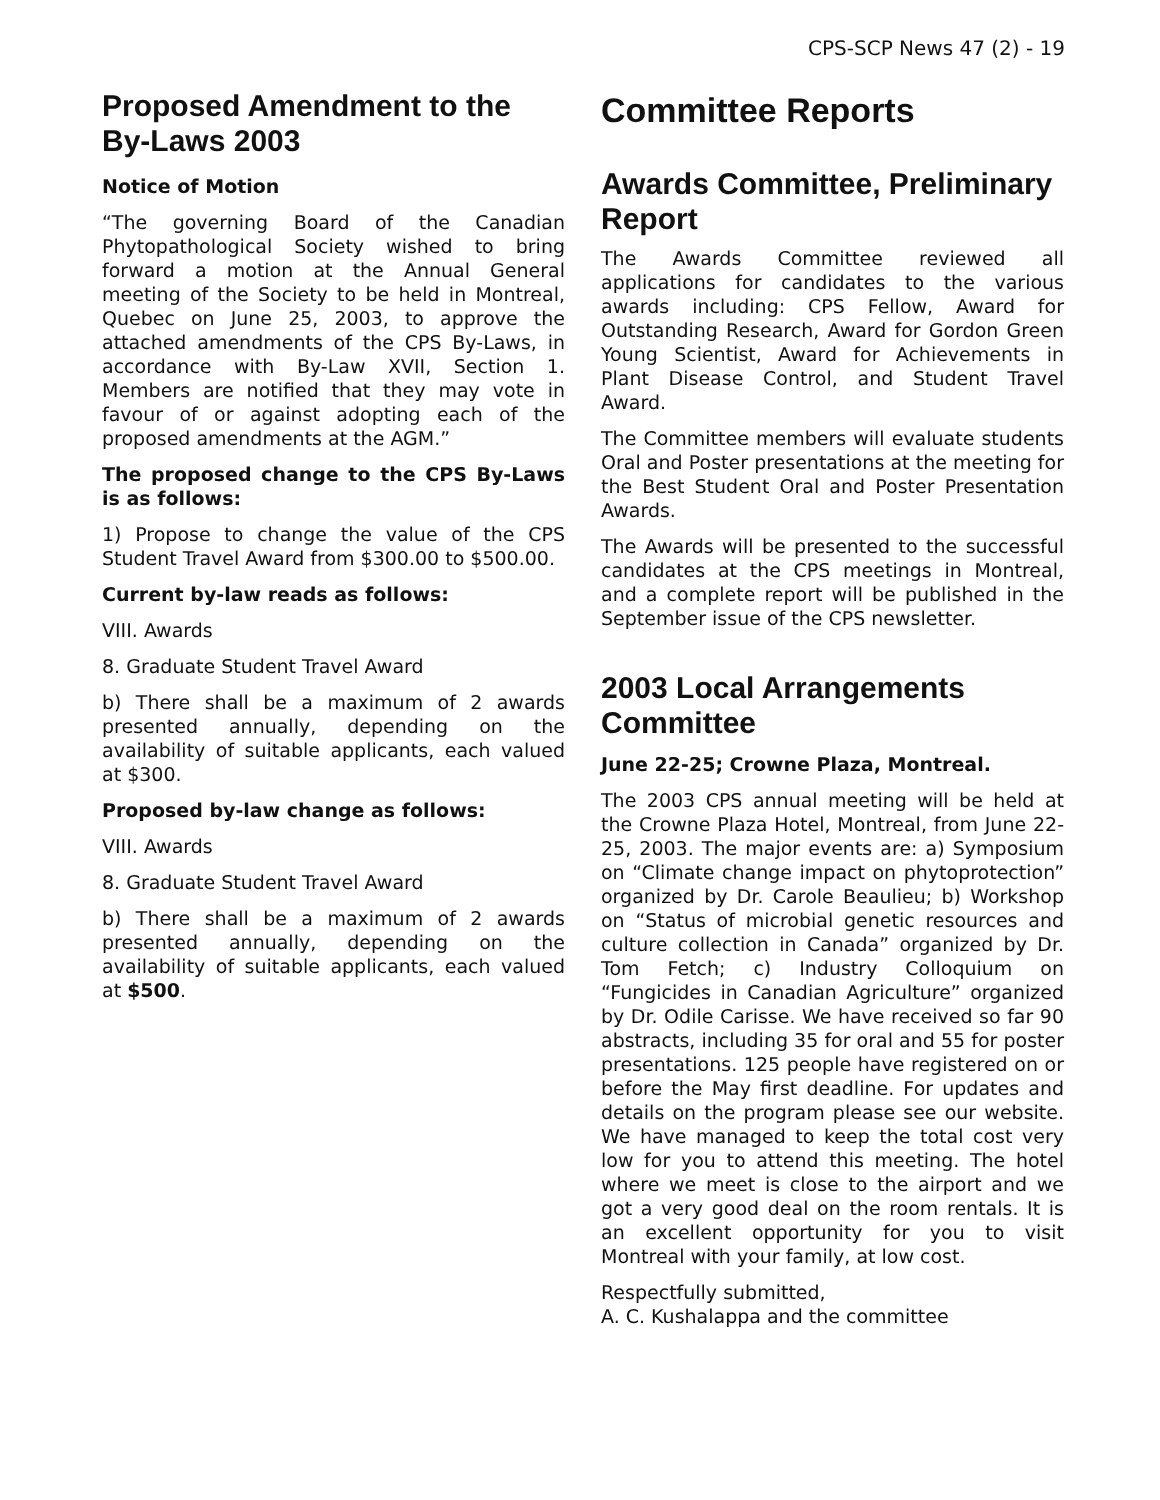CPS-SCP News 47 (2) - 19
Proposed Amendment to the By-Laws 2003
Notice of Motion
“The governing Board of the Canadian Phytopathological Society wished to bring forward a motion at the Annual General meeting of the Society to be held in Montreal, Quebec on June 25, 2003, to approve the attached amendments of the CPS By-Laws, in accordance with By-Law XVII, Section 1. Members are notified that they may vote in favour of or against adopting each of the proposed amendments at the AGM.”
The proposed change to the CPS By-Laws is as follows:
1) Propose to change the value of the CPS Student Travel Award from $300.00 to $500.00.
Current by-law reads as follows:
VIII. Awards
8. Graduate Student Travel Award
b) There shall be a maximum of 2 awards presented annually, depending on the availability of suitable applicants, each valued at $300.
Proposed by-law change as follows:
VIII. Awards
8. Graduate Student Travel Award
b) There shall be a maximum of 2 awards presented annually, depending on the availability of suitable applicants, each valued at $500.
Committee Reports
Awards Committee, Preliminary Report
The Awards Committee reviewed all applications for candidates to the various awards including: CPS Fellow, Award for Outstanding Research, Award for Gordon Green Young Scientist, Award for Achievements in Plant Disease Control, and Student Travel Award.
The Committee members will evaluate students Oral and Poster presentations at the meeting for the Best Student Oral and Poster Presentation Awards.
The Awards will be presented to the successful candidates at the CPS meetings in Montreal, and a complete report will be published in the September issue of the CPS newsletter.
2003 Local Arrangements Committee
June 22-25; Crowne Plaza, Montreal.
The 2003 CPS annual meeting will be held at the Crowne Plaza Hotel, Montreal, from June 22-25, 2003. The major events are: a) Symposium on “Climate change impact on phytoprotection” organized by Dr. Carole Beaulieu; b) Workshop on “Status of microbial genetic resources and culture collection in Canada” organized by Dr. Tom Fetch; c) Industry Colloquium on “Fungicides in Canadian Agriculture” organized by Dr. Odile Carisse. We have received so far 90 abstracts, including 35 for oral and 55 for poster presentations. 125 people have registered on or before the May first deadline. For updates and details on the program please see our website. We have managed to keep the total cost very low for you to attend this meeting. The hotel where we meet is close to the airport and we got a very good deal on the room rentals. It is an excellent opportunity for you to visit Montreal with your family, at low cost.
Respectfully submitted,
A. C. Kushalappa and the committee